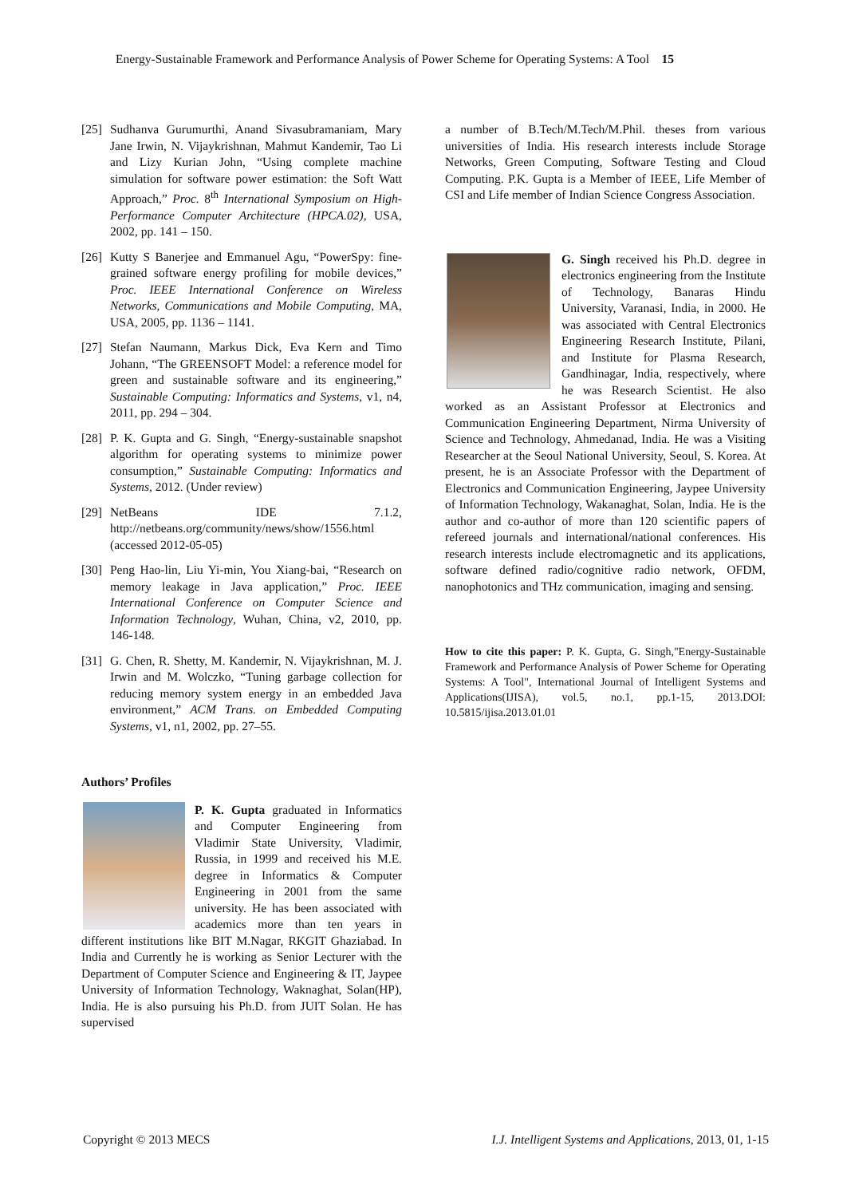Energy-Sustainable Framework and Performance Analysis of Power Scheme for Operating Systems: A Tool 15
[25] Sudhanva Gurumurthi, Anand Sivasubramaniam, Mary Jane Irwin, N. Vijaykrishnan, Mahmut Kandemir, Tao Li and Lizy Kurian John, “Using complete machine simulation for software power estimation: the Soft Watt Approach,” Proc. 8<sup>th</sup> International Symposium on High-Performance Computer Architecture (HPCA.02), USA, 2002, pp. 141 – 150.
[26] Kutty S Banerjee and Emmanuel Agu, “PowerSpy: fine-grained software energy profiling for mobile devices,” Proc. IEEE International Conference on Wireless Networks, Communications and Mobile Computing, MA, USA, 2005, pp. 1136 – 1141.
[27] Stefan Naumann, Markus Dick, Eva Kern and Timo Johann, “The GREENSOFT Model: a reference model for green and sustainable software and its engineering,” Sustainable Computing: Informatics and Systems, v1, n4, 2011, pp. 294 – 304.
[28] P. K. Gupta and G. Singh, “Energy-sustainable snapshot algorithm for operating systems to minimize power consumption,” Sustainable Computing: Informatics and Systems, 2012. (Under review)
[29] NetBeans IDE 7.1.2, http://netbeans.org/community/news/show/1556.html (accessed 2012-05-05)
[30] Peng Hao-lin, Liu Yi-min, You Xiang-bai, “Research on memory leakage in Java application,” Proc. IEEE International Conference on Computer Science and Information Technology, Wuhan, China, v2, 2010, pp. 146-148.
[31] G. Chen, R. Shetty, M. Kandemir, N. Vijaykrishnan, M. J. Irwin and M. Wolczko, “Tuning garbage collection for reducing memory system energy in an embedded Java environment,” ACM Trans. on Embedded Computing Systems, v1, n1, 2002, pp. 27–55.
Authors’ Profiles
P. K. Gupta graduated in Informatics and Computer Engineering from Vladimir State University, Vladimir, Russia, in 1999 and received his M.E. degree in Informatics & Computer Engineering in 2001 from the same university. He has been associated with academics more than ten years in different institutions like BIT M.Nagar, RKGIT Ghaziabad. In India and Currently he is working as Senior Lecturer with the Department of Computer Science and Engineering & IT, Jaypee University of Information Technology, Waknaghat, Solan(HP), India. He is also pursuing his Ph.D. from JUIT Solan. He has supervised
a number of B.Tech/M.Tech/M.Phil. theses from various universities of India. His research interests include Storage Networks, Green Computing, Software Testing and Cloud Computing. P.K. Gupta is a Member of IEEE, Life Member of CSI and Life member of Indian Science Congress Association.
G. Singh received his Ph.D. degree in electronics engineering from the Institute of Technology, Banaras Hindu University, Varanasi, India, in 2000. He was associated with Central Electronics Engineering Research Institute, Pilani, and Institute for Plasma Research, Gandhinagar, India, respectively, where he was Research Scientist. He also worked as an Assistant Professor at Electronics and Communication Engineering Department, Nirma University of Science and Technology, Ahmedanad, India. He was a Visiting Researcher at the Seoul National University, Seoul, S. Korea. At present, he is an Associate Professor with the Department of Electronics and Communication Engineering, Jaypee University of Information Technology, Wakanaghat, Solan, India. He is the author and co-author of more than 120 scientific papers of refereed journals and international/national conferences. His research interests include electromagnetic and its applications, software defined radio/cognitive radio network, OFDM, nanophotonics and THz communication, imaging and sensing.
How to cite this paper: P. K. Gupta, G. Singh,"Energy-Sustainable Framework and Performance Analysis of Power Scheme for Operating Systems: A Tool", International Journal of Intelligent Systems and Applications(IJISA), vol.5, no.1, pp.1-15, 2013.DOI: 10.5815/ijisa.2013.01.01
Copyright © 2013 MECS I.J. Intelligent Systems and Applications, 2013, 01, 1-15